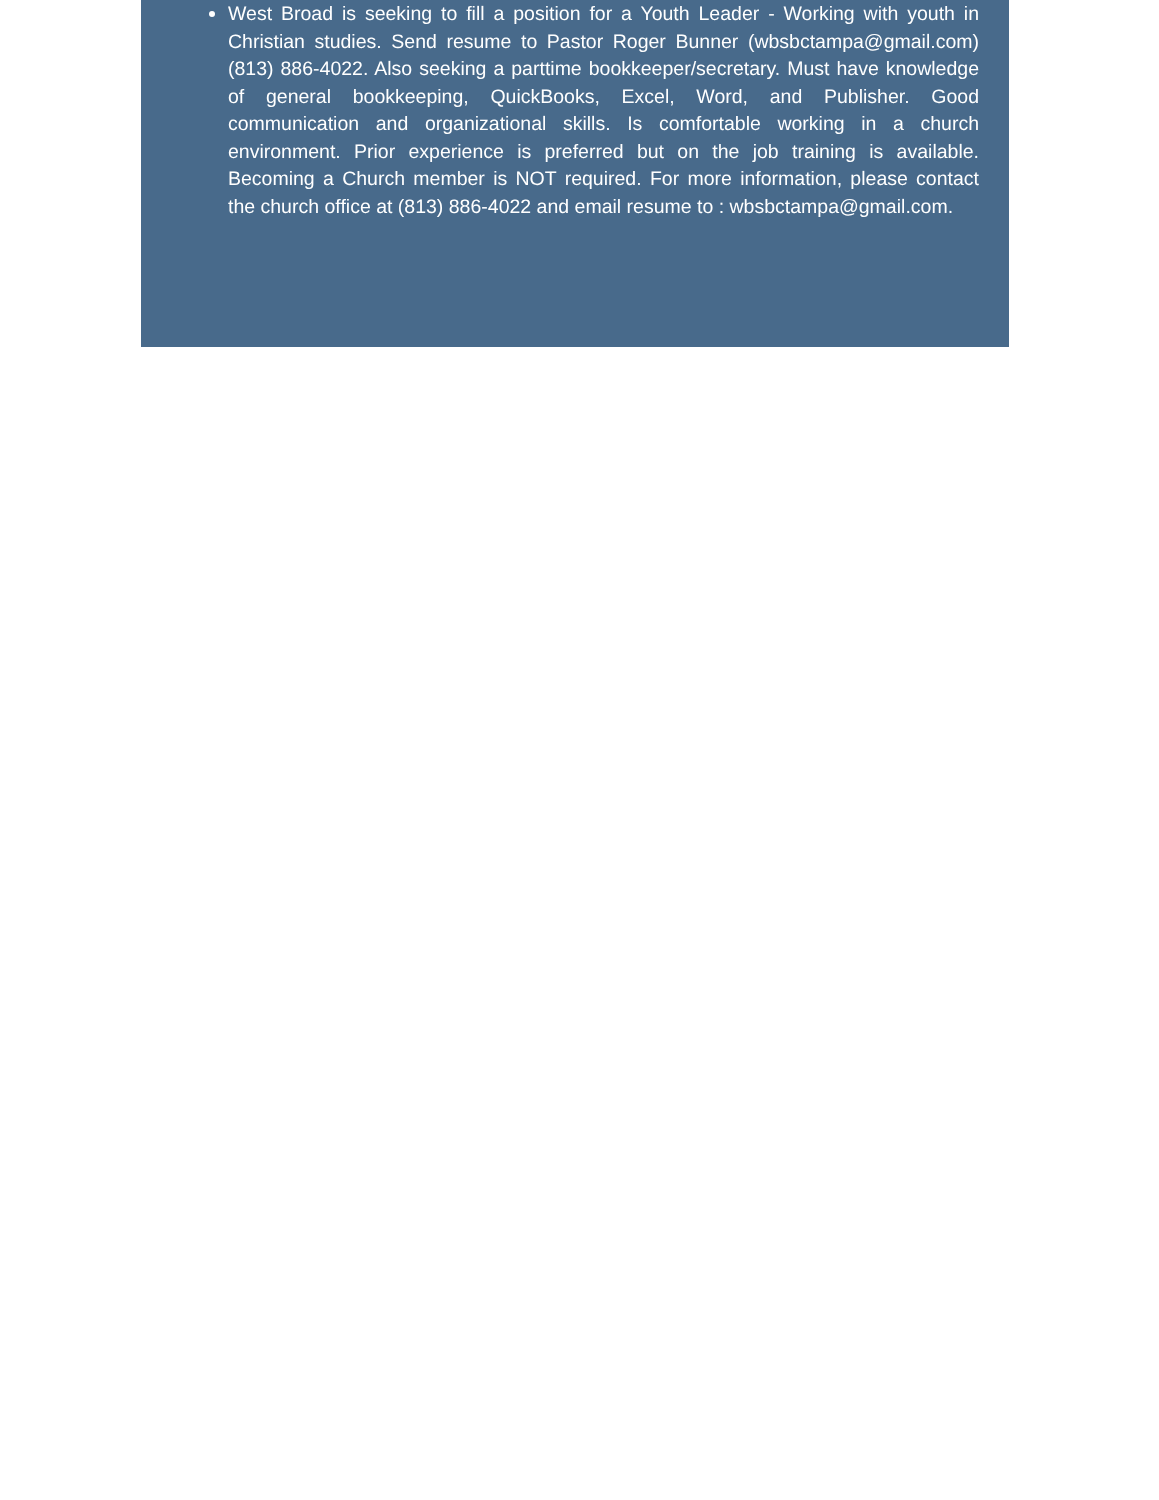West Broad is seeking to fill a position for a Youth Leader - Working with youth in Christian studies. Send resume to Pastor Roger Bunner (wbsbctampa@gmail.com) (813) 886-4022. Also seeking a parttime bookkeeper/secretary. Must have knowledge of general bookkeeping, QuickBooks, Excel, Word, and Publisher. Good communication and organizational skills. Is comfortable working in a church environment. Prior experience is preferred but on the job training is available. Becoming a Church member is NOT required. For more information, please contact the church office at (813) 886-4022 and email resume to : wbsbctampa@gmail.com.